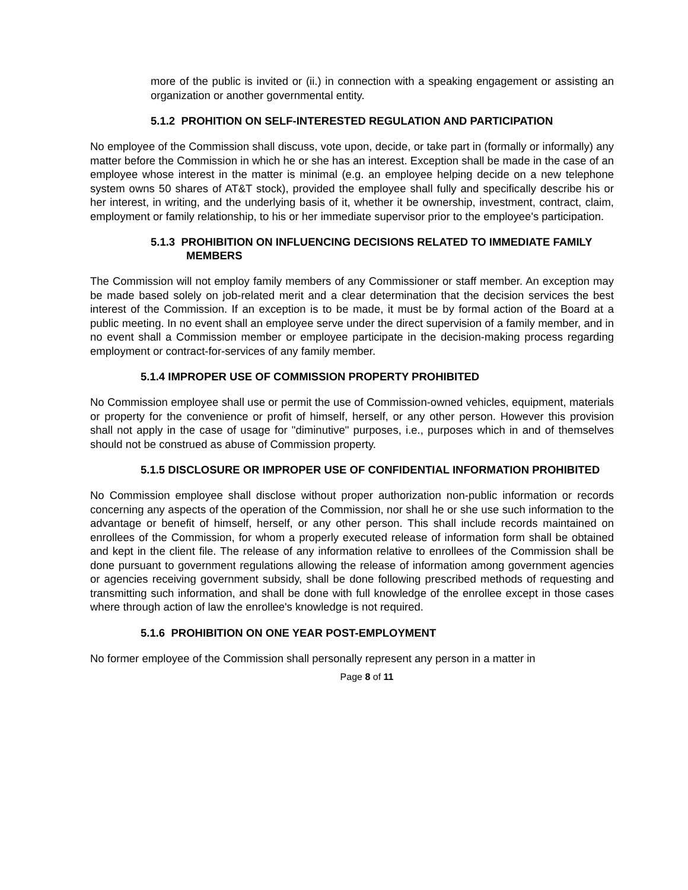more of the public is invited or (ii.) in connection with a speaking engagement or assisting an organization or another governmental entity.
5.1.2 PROHITION ON SELF-INTERESTED REGULATION AND PARTICIPATION
No employee of the Commission shall discuss, vote upon, decide, or take part in (formally or informally) any matter before the Commission in which he or she has an interest. Exception shall be made in the case of an employee whose interest in the matter is minimal (e.g. an employee helping decide on a new telephone system owns 50 shares of AT&T stock), provided the employee shall fully and specifically describe his or her interest, in writing, and the underlying basis of it, whether it be ownership, investment, contract, claim, employment or family relationship, to his or her immediate supervisor prior to the employee's participation.
5.1.3 PROHIBITION ON INFLUENCING DECISIONS RELATED TO IMMEDIATE FAMILY MEMBERS
The Commission will not employ family members of any Commissioner or staff member. An exception may be made based solely on job-related merit and a clear determination that the decision services the best interest of the Commission. If an exception is to be made, it must be by formal action of the Board at a public meeting. In no event shall an employee serve under the direct supervision of a family member, and in no event shall a Commission member or employee participate in the decision-making process regarding employment or contract-for-services of any family member.
5.1.4 IMPROPER USE OF COMMISSION PROPERTY PROHIBITED
No Commission employee shall use or permit the use of Commission-owned vehicles, equipment, materials or property for the convenience or profit of himself, herself, or any other person. However this provision shall not apply in the case of usage for "diminutive" purposes, i.e., purposes which in and of themselves should not be construed as abuse of Commission property.
5.1.5 DISCLOSURE OR IMPROPER USE OF CONFIDENTIAL INFORMATION PROHIBITED
No Commission employee shall disclose without proper authorization non-public information or records concerning any aspects of the operation of the Commission, nor shall he or she use such information to the advantage or benefit of himself, herself, or any other person. This shall include records maintained on enrollees of the Commission, for whom a properly executed release of information form shall be obtained and kept in the client file. The release of any information relative to enrollees of the Commission shall be done pursuant to government regulations allowing the release of information among government agencies or agencies receiving government subsidy, shall be done following prescribed methods of requesting and transmitting such information, and shall be done with full knowledge of the enrollee except in those cases where through action of law the enrollee's knowledge is not required.
5.1.6 PROHIBITION ON ONE YEAR POST-EMPLOYMENT
No former employee of the Commission shall personally represent any person in a matter in
Page 8 of 11